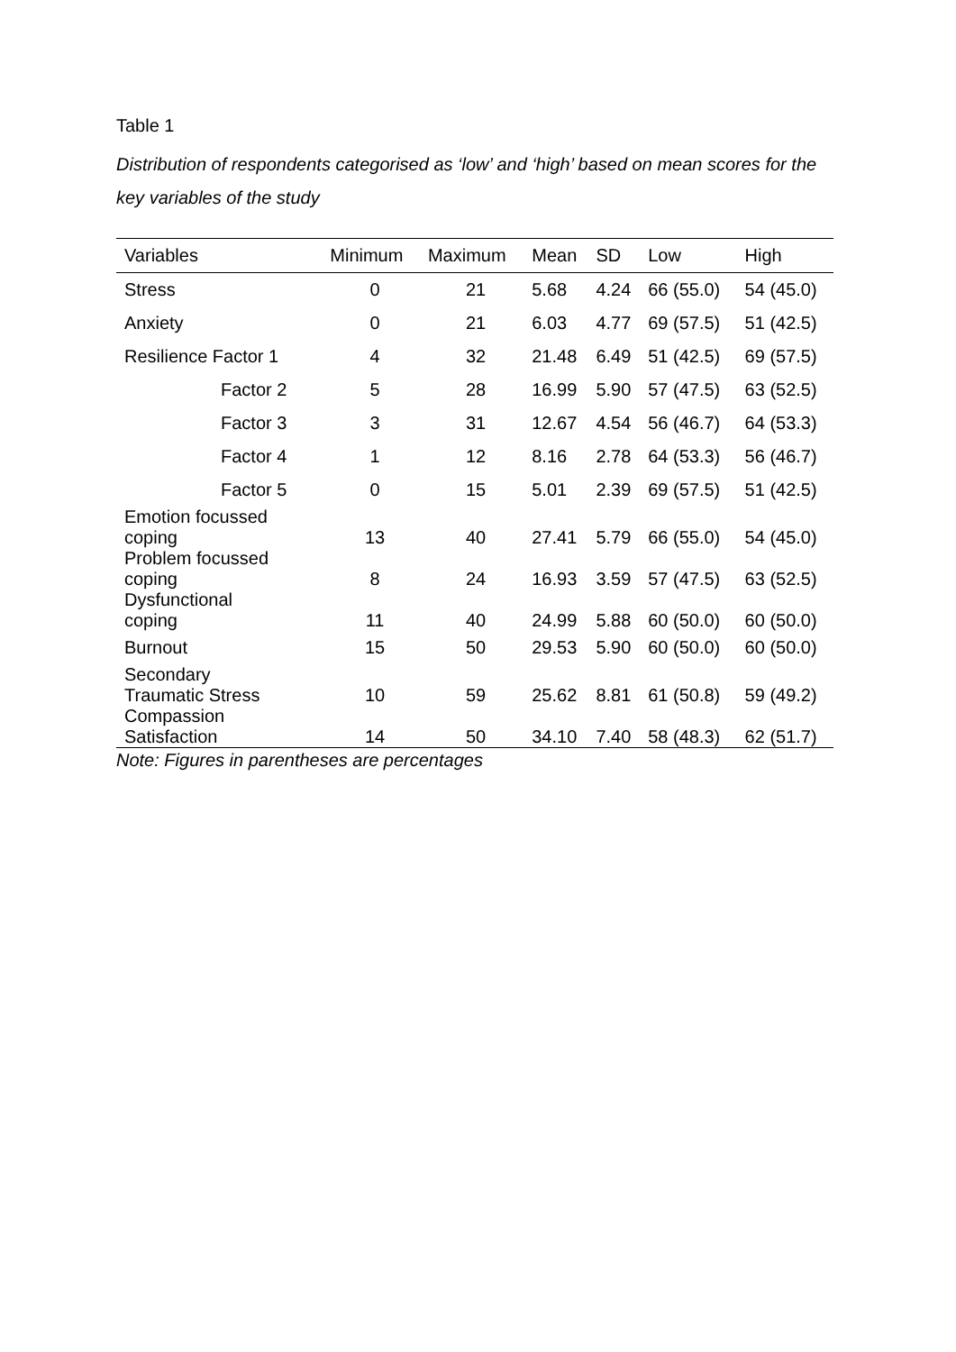Table 1
Distribution of respondents categorised as ‘low’ and ‘high’ based on mean scores for the key variables of the study
| Variables | Minimum | Maximum | Mean | SD | Low | High |
| --- | --- | --- | --- | --- | --- | --- |
| Stress | 0 | 21 | 5.68 | 4.24 | 66 (55.0) | 54 (45.0) |
| Anxiety | 0 | 21 | 6.03 | 4.77 | 69 (57.5) | 51 (42.5) |
| Resilience Factor 1 | 4 | 32 | 21.48 | 6.49 | 51 (42.5) | 69 (57.5) |
| Factor 2 | 5 | 28 | 16.99 | 5.90 | 57 (47.5) | 63 (52.5) |
| Factor 3 | 3 | 31 | 12.67 | 4.54 | 56 (46.7) | 64 (53.3) |
| Factor 4 | 1 | 12 | 8.16 | 2.78 | 64 (53.3) | 56 (46.7) |
| Factor 5 | 0 | 15 | 5.01 | 2.39 | 69 (57.5) | 51 (42.5) |
| Emotion focussed coping | 13 | 40 | 27.41 | 5.79 | 66 (55.0) | 54 (45.0) |
| Problem focussed coping | 8 | 24 | 16.93 | 3.59 | 57 (47.5) | 63 (52.5) |
| Dysfunctional coping | 11 | 40 | 24.99 | 5.88 | 60 (50.0) | 60 (50.0) |
| Burnout | 15 | 50 | 29.53 | 5.90 | 60 (50.0) | 60 (50.0) |
| Secondary Traumatic Stress | 10 | 59 | 25.62 | 8.81 | 61 (50.8) | 59 (49.2) |
| Compassion Satisfaction | 14 | 50 | 34.10 | 7.40 | 58 (48.3) | 62 (51.7) |
Note: Figures in parentheses are percentages